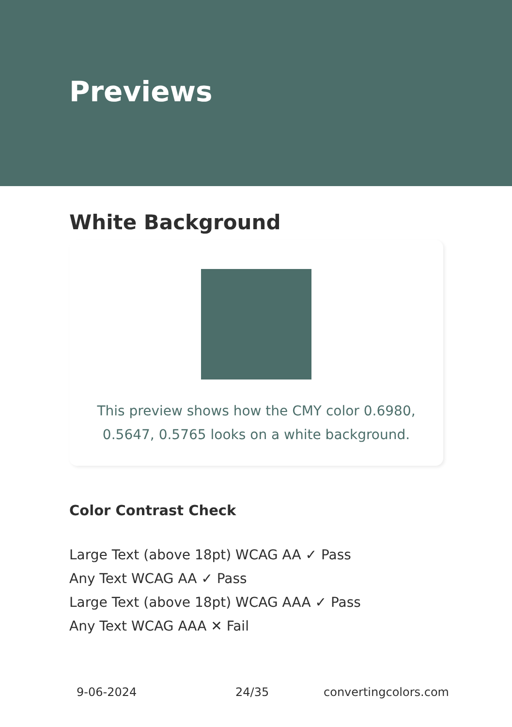Previews
White Background
This preview shows how the CMY color 0.6980, 0.5647, 0.5765 looks on a white background.
Color Contrast Check
Large Text (above 18pt) WCAG AA ✓ Pass
Any Text WCAG AA ✓ Pass
Large Text (above 18pt) WCAG AAA ✓ Pass
Any Text WCAG AAA ✕ Fail
9-06-2024 24/35 convertingcolors.com